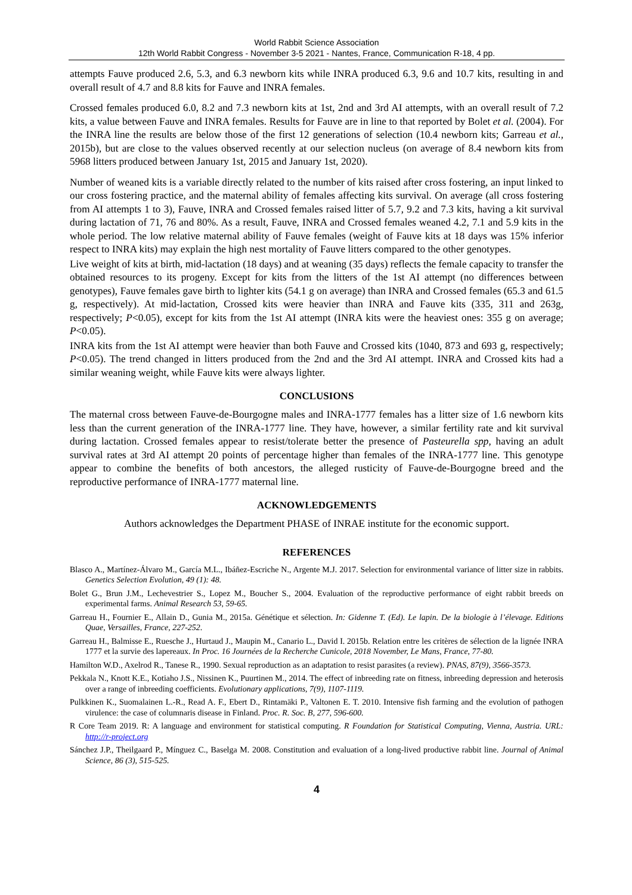World Rabbit Science Association
12th World Rabbit Congress - November 3-5 2021 - Nantes, France, Communication R-18, 4 pp.
attempts Fauve produced 2.6, 5.3, and 6.3 newborn kits while INRA produced 6.3, 9.6 and 10.7 kits, resulting in and overall result of 4.7 and 8.8 kits for Fauve and INRA females.
Crossed females produced 6.0, 8.2 and 7.3 newborn kits at 1st, 2nd and 3rd AI attempts, with an overall result of 7.2 kits, a value between Fauve and INRA females. Results for Fauve are in line to that reported by Bolet et al. (2004). For the INRA line the results are below those of the first 12 generations of selection (10.4 newborn kits; Garreau et al., 2015b), but are close to the values observed recently at our selection nucleus (on average of 8.4 newborn kits from 5968 litters produced between January 1st, 2015 and January 1st, 2020).
Number of weaned kits is a variable directly related to the number of kits raised after cross fostering, an input linked to our cross fostering practice, and the maternal ability of females affecting kits survival. On average (all cross fostering from AI attempts 1 to 3), Fauve, INRA and Crossed females raised litter of 5.7, 9.2 and 7.3 kits, having a kit survival during lactation of 71, 76 and 80%. As a result, Fauve, INRA and Crossed females weaned 4.2, 7.1 and 5.9 kits in the whole period. The low relative maternal ability of Fauve females (weight of Fauve kits at 18 days was 15% inferior respect to INRA kits) may explain the high nest mortality of Fauve litters compared to the other genotypes.
Live weight of kits at birth, mid-lactation (18 days) and at weaning (35 days) reflects the female capacity to transfer the obtained resources to its progeny. Except for kits from the litters of the 1st AI attempt (no differences between genotypes), Fauve females gave birth to lighter kits (54.1 g on average) than INRA and Crossed females (65.3 and 61.5 g, respectively). At mid-lactation, Crossed kits were heavier than INRA and Fauve kits (335, 311 and 263g, respectively; P<0.05), except for kits from the 1st AI attempt (INRA kits were the heaviest ones: 355 g on average; P<0.05).
INRA kits from the 1st AI attempt were heavier than both Fauve and Crossed kits (1040, 873 and 693 g, respectively; P<0.05). The trend changed in litters produced from the 2nd and the 3rd AI attempt. INRA and Crossed kits had a similar weaning weight, while Fauve kits were always lighter.
CONCLUSIONS
The maternal cross between Fauve-de-Bourgogne males and INRA-1777 females has a litter size of 1.6 newborn kits less than the current generation of the INRA-1777 line. They have, however, a similar fertility rate and kit survival during lactation. Crossed females appear to resist/tolerate better the presence of Pasteurella spp, having an adult survival rates at 3rd AI attempt 20 points of percentage higher than females of the INRA-1777 line. This genotype appear to combine the benefits of both ancestors, the alleged rusticity of Fauve-de-Bourgogne breed and the reproductive performance of INRA-1777 maternal line.
ACKNOWLEDGEMENTS
Authors acknowledges the Department PHASE of INRAE institute for the economic support.
REFERENCES
Blasco A., Martínez-Álvaro M., García M.L., Ibáñez-Escriche N., Argente M.J. 2017. Selection for environmental variance of litter size in rabbits. Genetics Selection Evolution, 49 (1): 48.
Bolet G., Brun J.M., Lechevestrier S., Lopez M., Boucher S., 2004. Evaluation of the reproductive performance of eight rabbit breeds on experimental farms. Animal Research 53, 59-65.
Garreau H., Fournier E., Allain D., Gunia M., 2015a. Génétique et sélection. In: Gidenne T. (Ed). Le lapin. De la biologie à l’élevage. Editions Quae, Versailles, France, 227-252.
Garreau H., Balmisse E., Ruesche J., Hurtaud J., Maupin M., Canario L., David I. 2015b. Relation entre les critères de sélection de la lignée INRA 1777 et la survie des lapereaux. In Proc. 16 Journées de la Recherche Cunicole, 2018 November, Le Mans, France, 77-80.
Hamilton W.D., Axelrod R., Tanese R., 1990. Sexual reproduction as an adaptation to resist parasites (a review). PNAS, 87(9), 3566-3573.
Pekkala N., Knott K.E., Kotiaho J.S., Nissinen K., Puurtinen M., 2014. The effect of inbreeding rate on fitness, inbreeding depression and heterosis over a range of inbreeding coefficients. Evolutionary applications, 7(9), 1107-1119.
Pulkkinen K., Suomalainen L.-R., Read A. F., Ebert D., Rintamäki P., Valtonen E. T. 2010. Intensive fish farming and the evolution of pathogen virulence: the case of columnaris disease in Finland. Proc. R. Soc. B, 277, 596-600.
R Core Team 2019. R: A language and environment for statistical computing. R Foundation for Statistical Computing, Vienna, Austria. URL: http://r-project.org
Sánchez J.P., Theilgaard P., Mínguez C., Baselga M. 2008. Constitution and evaluation of a long-lived productive rabbit line. Journal of Animal Science, 86 (3), 515-525.
4